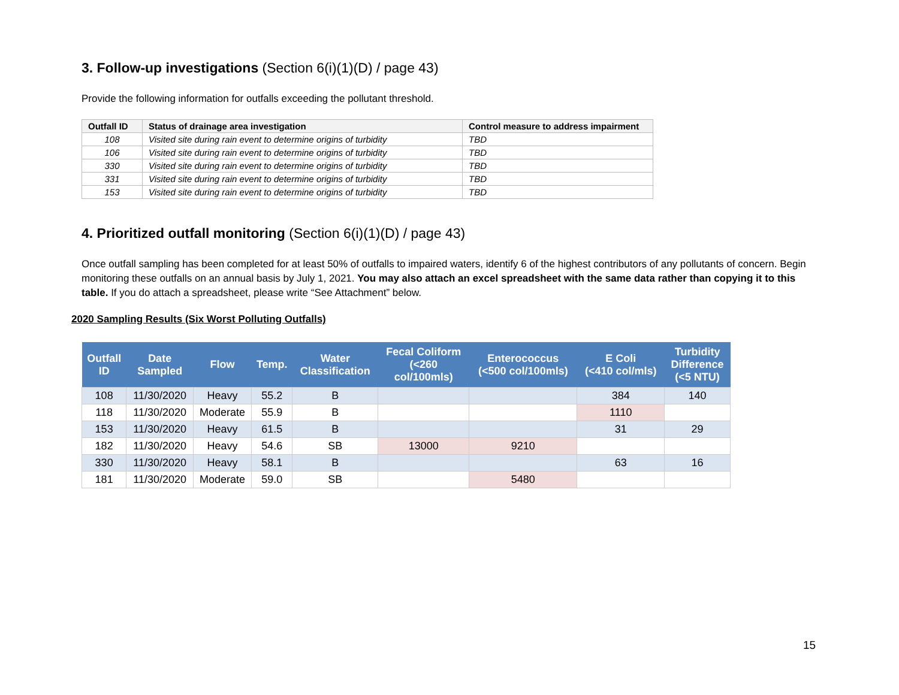3. Follow-up investigations (Section 6(i)(1)(D) / page 43)
Provide the following information for outfalls exceeding the pollutant threshold.
| Outfall ID | Status of drainage area investigation | Control measure to address impairment |
| --- | --- | --- |
| 108 | Visited site during rain event to determine origins of turbidity | TBD |
| 106 | Visited site during rain event to determine origins of turbidity | TBD |
| 330 | Visited site during rain event to determine origins of turbidity | TBD |
| 331 | Visited site during rain event to determine origins of turbidity | TBD |
| 153 | Visited site during rain event to determine origins of turbidity | TBD |
4. Prioritized outfall monitoring (Section 6(i)(1)(D) / page 43)
Once outfall sampling has been completed for at least 50% of outfalls to impaired waters, identify 6 of the highest contributors of any pollutants of concern. Begin monitoring these outfalls on an annual basis by July 1, 2021. You may also attach an excel spreadsheet with the same data rather than copying it to this table. If you do attach a spreadsheet, please write “See Attachment” below.
2020 Sampling Results (Six Worst Polluting Outfalls)
| Outfall ID | Date Sampled | Flow | Temp. | Water Classification | Fecal Coliform (<260 col/100mls) | Enterococcus (<500 col/100mls) | E Coli (<410 col/mls) | Turbidity Difference (<5 NTU) |
| --- | --- | --- | --- | --- | --- | --- | --- | --- |
| 108 | 11/30/2020 | Heavy | 55.2 | B | | | 384 | 140 |
| 118 | 11/30/2020 | Moderate | 55.9 | B | | | 1110 | |
| 153 | 11/30/2020 | Heavy | 61.5 | B | | | 31 | 29 |
| 182 | 11/30/2020 | Heavy | 54.6 | SB | 13000 | 9210 | | |
| 330 | 11/30/2020 | Heavy | 58.1 | B | | | 63 | 16 |
| 181 | 11/30/2020 | Moderate | 59.0 | SB | | 5480 | | |
15